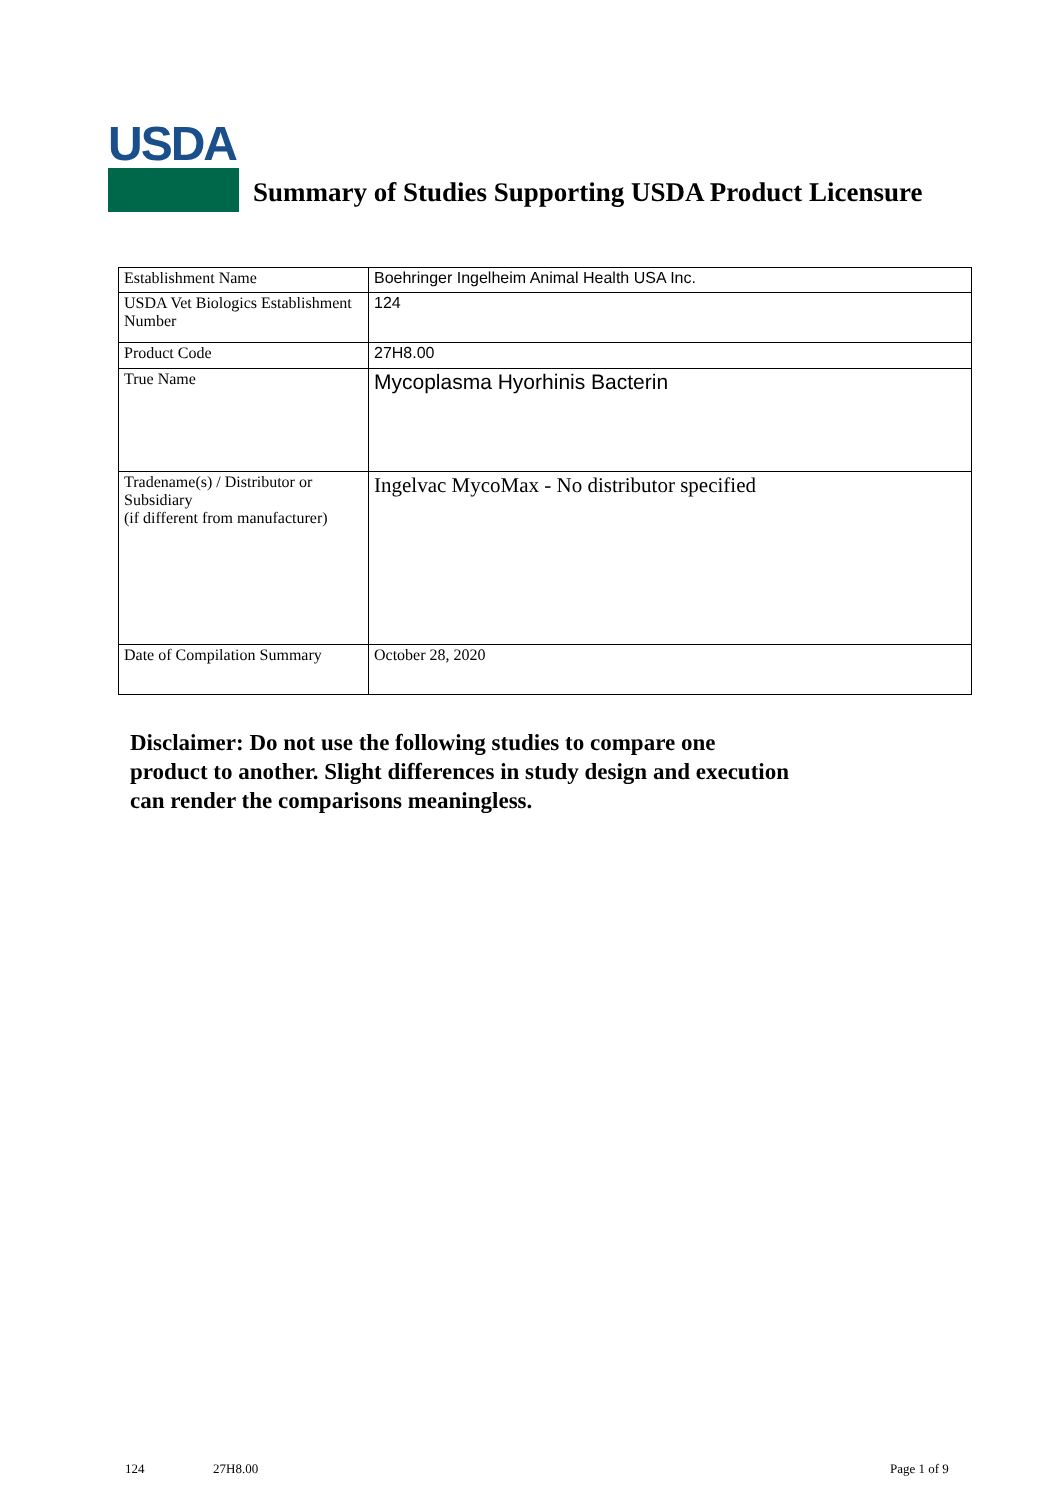USDA
Summary of Studies Supporting USDA Product Licensure
| Establishment Name | Boehringer Ingelheim Animal Health USA Inc. |
| USDA Vet Biologics Establishment Number | 124 |
| Product Code | 27H8.00 |
| True Name | Mycoplasma Hyorhinis Bacterin |
| Tradename(s) / Distributor or Subsidiary (if different from manufacturer) | Ingelvac MycoMax - No distributor specified |
| Date of Compilation Summary | October 28, 2020 |
Disclaimer: Do not use the following studies to compare one
product to another. Slight differences in study design and execution
can render the comparisons meaningless.
124 27H8.00 Page 1 of 9